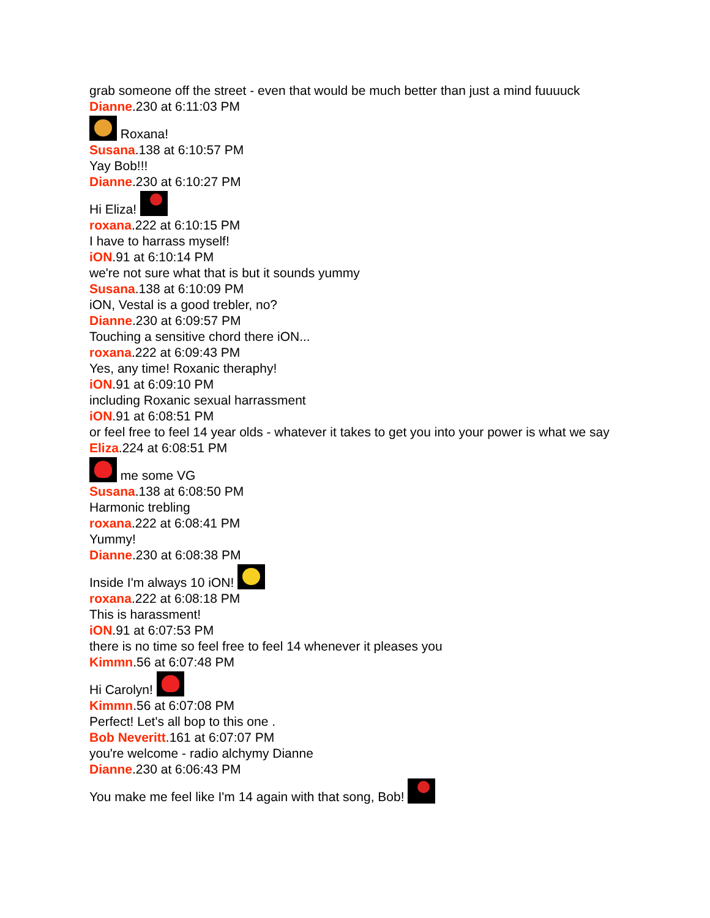grab someone off the street - even that would be much better than just a mind fuuuuck
Dianne.230 at 6:11:03 PM
Roxana!
Susana.138 at 6:10:57 PM
Yay Bob!!!
Dianne.230 at 6:10:27 PM
Hi Eliza!
roxana.222 at 6:10:15 PM
I have to harrass myself!
iON.91 at 6:10:14 PM
we're not sure what that is but it sounds yummy
Susana.138 at 6:10:09 PM
iON, Vestal is a good trebler, no?
Dianne.230 at 6:09:57 PM
Touching a sensitive chord there iON...
roxana.222 at 6:09:43 PM
Yes, any time! Roxanic theraphy!
iON.91 at 6:09:10 PM
including Roxanic sexual harrassment
iON.91 at 6:08:51 PM
or feel free to feel 14 year olds - whatever it takes to get you into your power is what we say
Eliza.224 at 6:08:51 PM
me some VG
Susana.138 at 6:08:50 PM
Harmonic trebling
roxana.222 at 6:08:41 PM
Yummy!
Dianne.230 at 6:08:38 PM
Inside I'm always 10 iON!
roxana.222 at 6:08:18 PM
This is harassment!
iON.91 at 6:07:53 PM
there is no time so feel free to feel 14 whenever it pleases you
Kimmn.56 at 6:07:48 PM
Hi Carolyn!
Kimmn.56 at 6:07:08 PM
Perfect! Let's all bop to this one .
Bob Neveritt.161 at 6:07:07 PM
you're welcome - radio alchymy Dianne
Dianne.230 at 6:06:43 PM
You make me feel like I'm 14 again with that song, Bob!